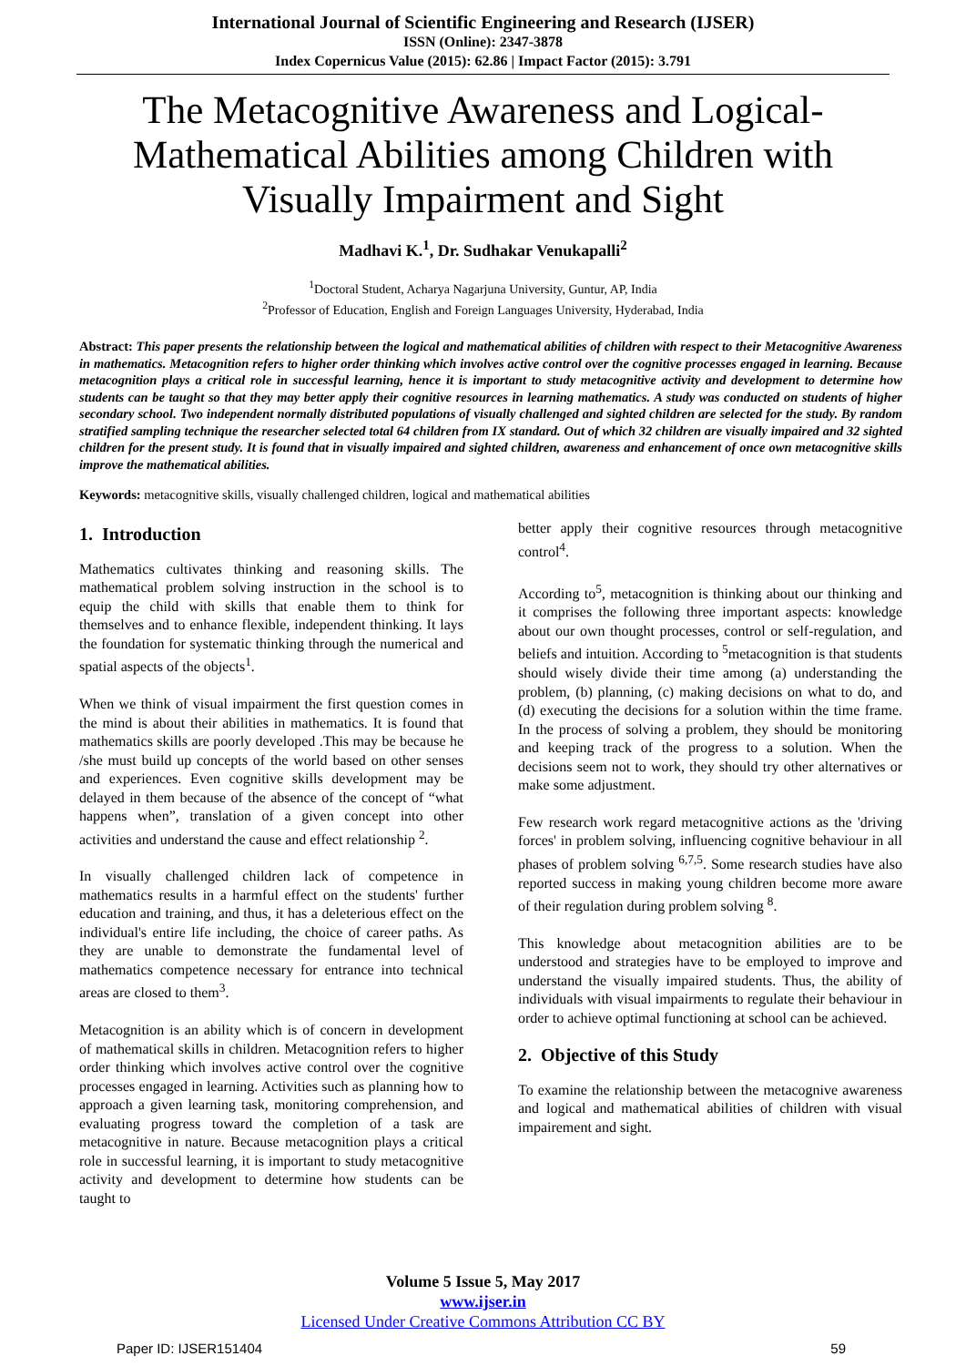International Journal of Scientific Engineering and Research (IJSER)
ISSN (Online): 2347-3878
Index Copernicus Value (2015): 62.86 | Impact Factor (2015): 3.791
The Metacognitive Awareness and Logical-Mathematical Abilities among Children with Visually Impairment and Sight
Madhavi K.<sup>1</sup>, Dr. Sudhakar Venukapalli<sup>2</sup>
<sup>1</sup> Doctoral Student, Acharya Nagarjuna University, Guntur, AP, India
<sup>2</sup> Professor of Education, English and Foreign Languages University, Hyderabad, India
Abstract: This paper presents the relationship between the logical and mathematical abilities of children with respect to their Metacognitive Awareness in mathematics. Metacognition refers to higher order thinking which involves active control over the cognitive processes engaged in learning. Because metacognition plays a critical role in successful learning, hence it is important to study metacognitive activity and development to determine how students can be taught so that they may better apply their cognitive resources in learning mathematics. A study was conducted on students of higher secondary school. Two independent normally distributed populations of visually challenged and sighted children are selected for the study. By random stratified sampling technique the researcher selected total 64 children from IX standard. Out of which 32 children are visually impaired and 32 sighted children for the present study. It is found that in visually impaired and sighted children, awareness and enhancement of once own metacognitive skills improve the mathematical abilities.
Keywords: metacognitive skills, visually challenged children, logical and mathematical abilities
1. Introduction
Mathematics cultivates thinking and reasoning skills. The mathematical problem solving instruction in the school is to equip the child with skills that enable them to think for themselves and to enhance flexible, independent thinking. It lays the foundation for systematic thinking through the numerical and spatial aspects of the objects<sup>1</sup>.
When we think of visual impairment the first question comes in the mind is about their abilities in mathematics. It is found that mathematics skills are poorly developed .This may be because he /she must build up concepts of the world based on other senses and experiences. Even cognitive skills development may be delayed in them because of the absence of the concept of “what happens when”, translation of a given concept into other activities and understand the cause and effect relationship <sup>2</sup>.
In visually challenged children lack of competence in mathematics results in a harmful effect on the students' further education and training, and thus, it has a deleterious effect on the individual's entire life including, the choice of career paths. As they are unable to demonstrate the fundamental level of mathematics competence necessary for entrance into technical areas are closed to them<sup>3</sup>.
Metacognition is an ability which is of concern in development of mathematical skills in children. Metacognition refers to higher order thinking which involves active control over the cognitive processes engaged in learning. Activities such as planning how to approach a given learning task, monitoring comprehension, and evaluating progress toward the completion of a task are metacognitive in nature. Because metacognition plays a critical role in successful learning, it is important to study metacognitive activity and development to determine how students can be taught to
better apply their cognitive resources through metacognitive control<sup>4</sup>.
According to<sup>5</sup>, metacognition is thinking about our thinking and it comprises the following three important aspects: knowledge about our own thought processes, control or self-regulation, and beliefs and intuition. According to <sup>5</sup>metacognition is that students should wisely divide their time among (a) understanding the problem, (b) planning, (c) making decisions on what to do, and (d) executing the decisions for a solution within the time frame. In the process of solving a problem, they should be monitoring and keeping track of the progress to a solution. When the decisions seem not to work, they should try other alternatives or make some adjustment.
Few research work regard metacognitive actions as the 'driving forces' in problem solving, influencing cognitive behaviour in all phases of problem solving <sup>6,7,5</sup>. Some research studies have also reported success in making young children become more aware of their regulation during problem solving <sup>8</sup>.
This knowledge about metacognition abilities are to be understood and strategies have to be employed to improve and understand the visually impaired students. Thus, the ability of individuals with visual impairments to regulate their behaviour in order to achieve optimal functioning at school can be achieved.
2. Objective of this Study
To examine the relationship between the metacognive awareness and logical and mathematical abilities of children with visual impairement and sight.
Volume 5 Issue 5, May 2017
www.ijser.in
Licensed Under Creative Commons Attribution CC BY
Paper ID: IJSER151404 59